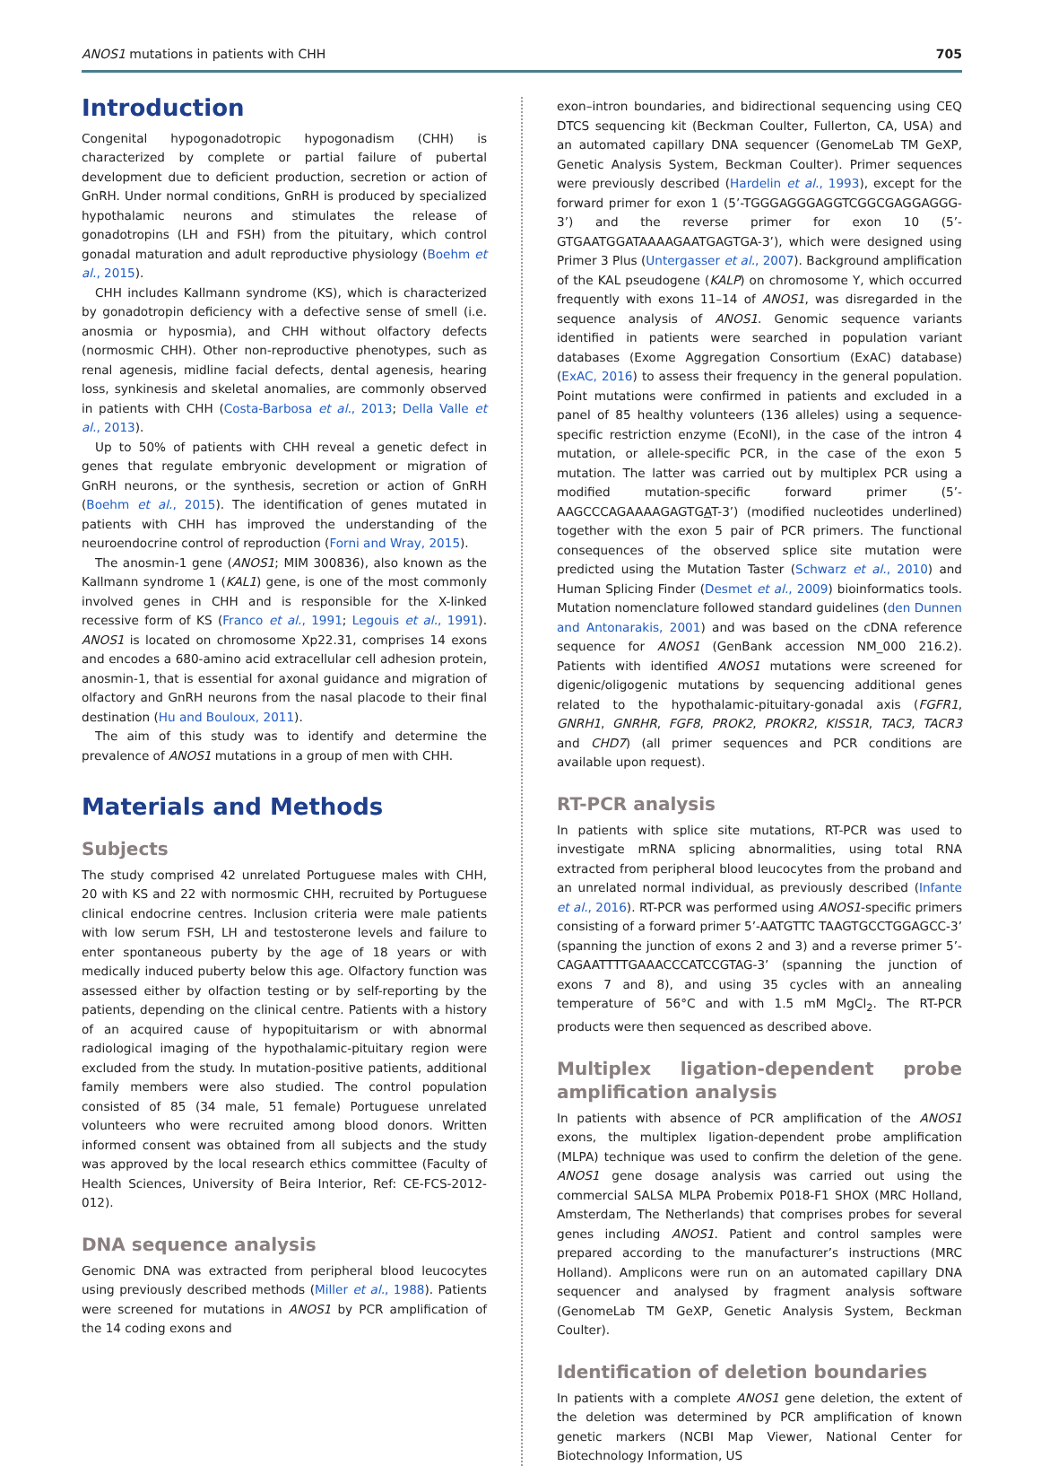ANOS1 mutations in patients with CHH 705
Introduction
Congenital hypogonadotropic hypogonadism (CHH) is characterized by complete or partial failure of pubertal development due to deficient production, secretion or action of GnRH. Under normal conditions, GnRH is produced by specialized hypothalamic neurons and stimulates the release of gonadotropins (LH and FSH) from the pituitary, which control gonadal maturation and adult reproductive physiology (Boehm et al., 2015).
CHH includes Kallmann syndrome (KS), which is characterized by gonadotropin deficiency with a defective sense of smell (i.e. anosmia or hyposmia), and CHH without olfactory defects (normosmic CHH). Other non-reproductive phenotypes, such as renal agenesis, midline facial defects, dental agenesis, hearing loss, synkinesis and skeletal anomalies, are commonly observed in patients with CHH (Costa-Barbosa et al., 2013; Della Valle et al., 2013).
Up to 50% of patients with CHH reveal a genetic defect in genes that regulate embryonic development or migration of GnRH neurons, or the synthesis, secretion or action of GnRH (Boehm et al., 2015). The identification of genes mutated in patients with CHH has improved the understanding of the neuroendocrine control of reproduction (Forni and Wray, 2015).
The anosmin-1 gene (ANOS1; MIM 300836), also known as the Kallmann syndrome 1 (KAL1) gene, is one of the most commonly involved genes in CHH and is responsible for the X-linked recessive form of KS (Franco et al., 1991; Legouis et al., 1991). ANOS1 is located on chromosome Xp22.31, comprises 14 exons and encodes a 680-amino acid extracellular cell adhesion protein, anosmin-1, that is essential for axonal guidance and migration of olfactory and GnRH neurons from the nasal placode to their final destination (Hu and Bouloux, 2011).
The aim of this study was to identify and determine the prevalence of ANOS1 mutations in a group of men with CHH.
Materials and Methods
Subjects
The study comprised 42 unrelated Portuguese males with CHH, 20 with KS and 22 with normosmic CHH, recruited by Portuguese clinical endocrine centres. Inclusion criteria were male patients with low serum FSH, LH and testosterone levels and failure to enter spontaneous puberty by the age of 18 years or with medically induced puberty below this age. Olfactory function was assessed either by olfaction testing or by self-reporting by the patients, depending on the clinical centre. Patients with a history of an acquired cause of hypopituitarism or with abnormal radiological imaging of the hypothalamic-pituitary region were excluded from the study. In mutation-positive patients, additional family members were also studied. The control population consisted of 85 (34 male, 51 female) Portuguese unrelated volunteers who were recruited among blood donors. Written informed consent was obtained from all subjects and the study was approved by the local research ethics committee (Faculty of Health Sciences, University of Beira Interior, Ref: CE-FCS-2012-012).
DNA sequence analysis
Genomic DNA was extracted from peripheral blood leucocytes using previously described methods (Miller et al., 1988). Patients were screened for mutations in ANOS1 by PCR amplification of the 14 coding exons and
exon–intron boundaries, and bidirectional sequencing using CEQ DTCS sequencing kit (Beckman Coulter, Fullerton, CA, USA) and an automated capillary DNA sequencer (GenomeLab TM GeXP, Genetic Analysis System, Beckman Coulter). Primer sequences were previously described (Hardelin et al., 1993), except for the forward primer for exon 1 (5’-TGGGAGGGAGGTCGGCGAGGAGGG-3’) and the reverse primer for exon 10 (5’-GTGAATGGATAAAAGAATGAGTGA-3’), which were designed using Primer 3 Plus (Untergasser et al., 2007). Background amplification of the KAL pseudogene (KALP) on chromosome Y, which occurred frequently with exons 11–14 of ANOS1, was disregarded in the sequence analysis of ANOS1. Genomic sequence variants identified in patients were searched in population variant databases (Exome Aggregation Consortium (ExAC) database) (ExAC, 2016) to assess their frequency in the general population. Point mutations were confirmed in patients and excluded in a panel of 85 healthy volunteers (136 alleles) using a sequence-specific restriction enzyme (EcoNI), in the case of the intron 4 mutation, or allele-specific PCR, in the case of the exon 5 mutation. The latter was carried out by multiplex PCR using a modified mutation-specific forward primer (5’-AAGCCCAGAAAAGAGTGAT-3’) (modified nucleotides underlined) together with the exon 5 pair of PCR primers. The functional consequences of the observed splice site mutation were predicted using the Mutation Taster (Schwarz et al., 2010) and Human Splicing Finder (Desmet et al., 2009) bioinformatics tools. Mutation nomenclature followed standard guidelines (den Dunnen and Antonarakis, 2001) and was based on the cDNA reference sequence for ANOS1 (GenBank accession NM_000 216.2). Patients with identified ANOS1 mutations were screened for digenic/oligogenic mutations by sequencing additional genes related to the hypothalamic-pituitary-gonadal axis (FGFR1, GNRH1, GNRHR, FGF8, PROK2, PROKR2, KISS1R, TAC3, TACR3 and CHD7) (all primer sequences and PCR conditions are available upon request).
RT-PCR analysis
In patients with splice site mutations, RT-PCR was used to investigate mRNA splicing abnormalities, using total RNA extracted from peripheral blood leucocytes from the proband and an unrelated normal individual, as previously described (Infante et al., 2016). RT-PCR was performed using ANOS1-specific primers consisting of a forward primer 5’-AATGTTC TAAGTGCCTGGAGCC-3’ (spanning the junction of exons 2 and 3) and a reverse primer 5’-CAGAATTTTGAAACCCATCCGTAG-3’ (spanning the junction of exons 7 and 8), and using 35 cycles with an annealing temperature of 56°C and with 1.5 mM MgCl<sub>2</sub>. The RT-PCR products were then sequenced as described above.
Multiplex ligation-dependent probe amplification analysis
In patients with absence of PCR amplification of the ANOS1 exons, the multiplex ligation-dependent probe amplification (MLPA) technique was used to confirm the deletion of the gene. ANOS1 gene dosage analysis was carried out using the commercial SALSA MLPA Probemix P018-F1 SHOX (MRC Holland, Amsterdam, The Netherlands) that comprises probes for several genes including ANOS1. Patient and control samples were prepared according to the manufacturer’s instructions (MRC Holland). Amplicons were run on an automated capillary DNA sequencer and analysed by fragment analysis software (GenomeLab TM GeXP, Genetic Analysis System, Beckman Coulter).
Identification of deletion boundaries
In patients with a complete ANOS1 gene deletion, the extent of the deletion was determined by PCR amplification of known genetic markers (NCBI Map Viewer, National Center for Biotechnology Information, US